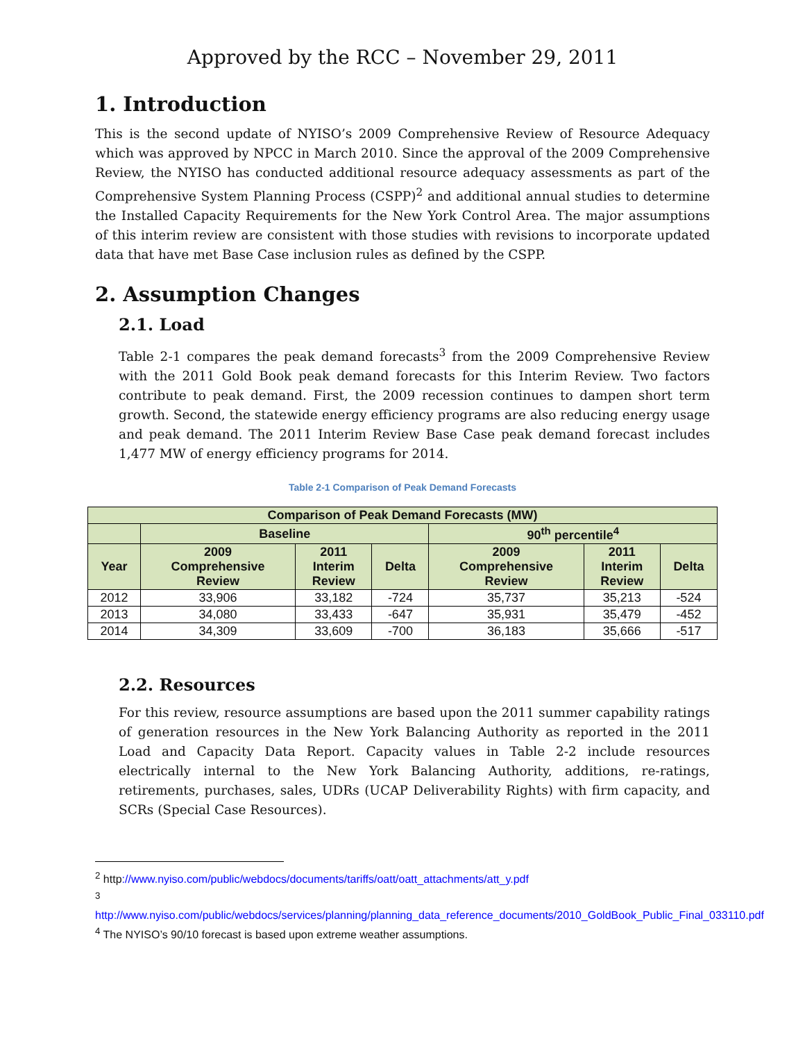Approved by the RCC – November 29, 2011
1. Introduction
This is the second update of NYISO’s 2009 Comprehensive Review of Resource Adequacy which was approved by NPCC in March 2010. Since the approval of the 2009 Comprehensive Review, the NYISO has conducted additional resource adequacy assessments as part of the Comprehensive System Planning Process (CSPP)<sup>2</sup> and additional annual studies to determine the Installed Capacity Requirements for the New York Control Area. The major assumptions of this interim review are consistent with those studies with revisions to incorporate updated data that have met Base Case inclusion rules as defined by the CSPP.
2. Assumption Changes
2.1. Load
Table 2-1 compares the peak demand forecasts<sup>3</sup> from the 2009 Comprehensive Review with the 2011 Gold Book peak demand forecasts for this Interim Review. Two factors contribute to peak demand. First, the 2009 recession continues to dampen short term growth. Second, the statewide energy efficiency programs are also reducing energy usage and peak demand. The 2011 Interim Review Base Case peak demand forecast includes 1,477 MW of energy efficiency programs for 2014.
Table 2-1 Comparison of Peak Demand Forecasts
| Comparison of Peak Demand Forecasts (MW) | | | | | | |
| --- | --- | --- | --- | --- | --- | --- |
| | Baseline | | | 90<sup>th</sup> percentile<sup>4</sup> | | |
| Year | 2009 Comprehensive Review | 2011 Interim Review | Delta | 2009 Comprehensive Review | 2011 Interim Review | Delta |
| 2012 | 33,906 | 33,182 | -724 | 35,737 | 35,213 | -524 |
| 2013 | 34,080 | 33,433 | -647 | 35,931 | 35,479 | -452 |
| 2014 | 34,309 | 33,609 | -700 | 36,183 | 35,666 | -517 |
2.2. Resources
For this review, resource assumptions are based upon the 2011 summer capability ratings of generation resources in the New York Balancing Authority as reported in the 2011 Load and Capacity Data Report. Capacity values in Table 2-2 include resources electrically internal to the New York Balancing Authority, additions, re-ratings, retirements, purchases, sales, UDRs (UCAP Deliverability Rights) with firm capacity, and SCRs (Special Case Resources).
<sup>2</sup> http://www.nyiso.com/public/webdocs/documents/tariffs/oatt/oatt_attachments/att_y.pdf
<sup>3</sup>
http://www.nyiso.com/public/webdocs/services/planning/planning_data_reference_documents/2010_GoldBook_Public_Final_033110.pdf
<sup>4</sup> The NYISO’s 90/10 forecast is based upon extreme weather assumptions.